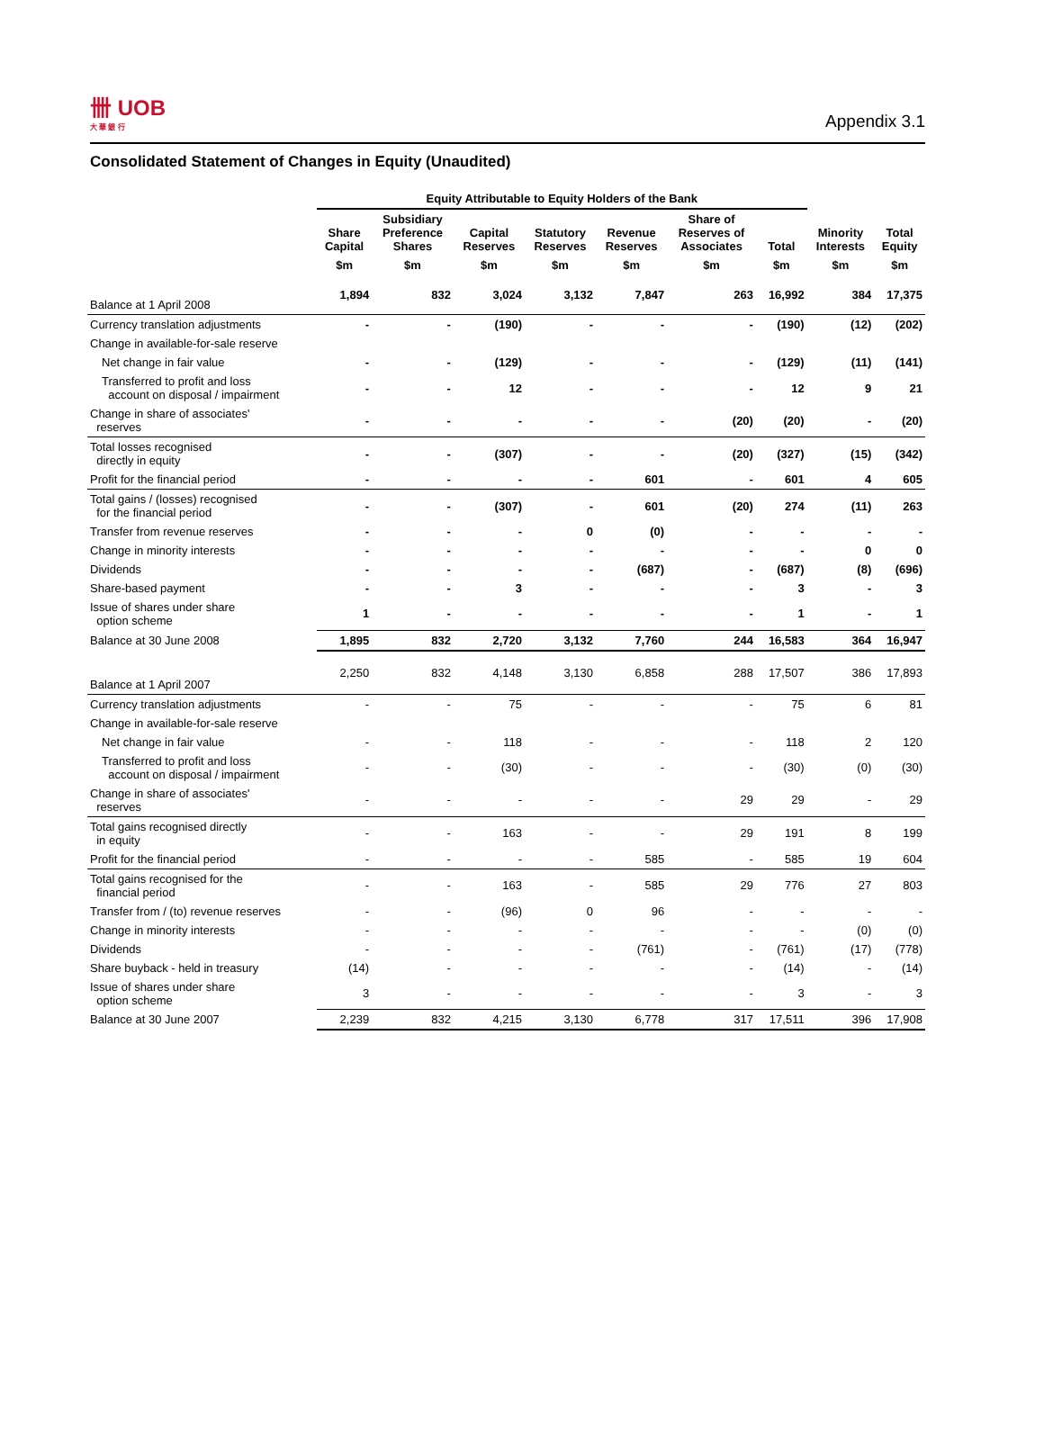卌 UOB
大 華 銀 行
Appendix 3.1
Consolidated Statement of Changes in Equity (Unaudited)
| | Equity Attributable to Equity Holders of the Bank | | | | | | | | |
| --- | --- | --- | --- | --- | --- | --- | --- | --- | --- |
| | Share Capital | Subsidiary Preference Shares | Capital Reserves | Statutory Reserves | Revenue Reserves | Share of Reserves of Associates | Total | Minority Interests | Total Equity |
| | $m | $m | $m | $m | $m | $m | $m | $m | $m |
| Balance at 1 April 2008 | 1,894 | 832 | 3,024 | 3,132 | 7,847 | 263 | 16,992 | 384 | 17,375 |
| Currency translation adjustments | - | - | (190) | - | - | - | (190) | (12) | (202) |
| Change in available-for-sale reserve | | | | | | | | | |
| Net change in fair value | - | - | (129) | - | - | - | (129) | (11) | (141) |
| Transferred to profit and loss account on disposal / impairment | - | - | 12 | - | - | - | 12 | 9 | 21 |
| Change in share of associates' reserves | - | - | - | - | - | (20) | (20) | - | (20) |
| Total losses recognised directly in equity | - | - | (307) | - | - | (20) | (327) | (15) | (342) |
| Profit for the financial period | - | - | - | - | 601 | - | 601 | 4 | 605 |
| Total gains / (losses) recognised for the financial period | - | - | (307) | - | 601 | (20) | 274 | (11) | 263 |
| Transfer from revenue reserves | - | - | - | 0 | (0) | - | - | - | - |
| Change in minority interests | - | - | - | - | - | - | - | 0 | 0 |
| Dividends | - | - | - | - | (687) | - | (687) | (8) | (696) |
| Share-based payment | - | - | 3 | - | - | - | 3 | - | 3 |
| Issue of shares under share option scheme | 1 | - | - | - | - | - | 1 | - | 1 |
| Balance at 30 June 2008 | 1,895 | 832 | 2,720 | 3,132 | 7,760 | 244 | 16,583 | 364 | 16,947 |
| Balance at 1 April 2007 | 2,250 | 832 | 4,148 | 3,130 | 6,858 | 288 | 17,507 | 386 | 17,893 |
| Currency translation adjustments | - | - | 75 | - | - | - | 75 | 6 | 81 |
| Change in available-for-sale reserve | | | | | | | | | |
| Net change in fair value | - | - | 118 | - | - | - | 118 | 2 | 120 |
| Transferred to profit and loss account on disposal / impairment | - | - | (30) | - | - | - | (30) | (0) | (30) |
| Change in share of associates' reserves | - | - | - | - | - | 29 | 29 | - | 29 |
| Total gains recognised directly in equity | - | - | 163 | - | - | 29 | 191 | 8 | 199 |
| Profit for the financial period | - | - | - | - | 585 | - | 585 | 19 | 604 |
| Total gains recognised for the financial period | - | - | 163 | - | 585 | 29 | 776 | 27 | 803 |
| Transfer from / (to) revenue reserves | - | - | (96) | 0 | 96 | - | - | - | - |
| Change in minority interests | - | - | - | - | - | - | - | (0) | (0) |
| Dividends | - | - | - | - | (761) | - | (761) | (17) | (778) |
| Share buyback - held in treasury | (14) | - | - | - | - | - | (14) | - | (14) |
| Issue of shares under share option scheme | 3 | - | - | - | - | - | 3 | - | 3 |
| Balance at 30 June 2007 | 2,239 | 832 | 4,215 | 3,130 | 6,778 | 317 | 17,511 | 396 | 17,908 |